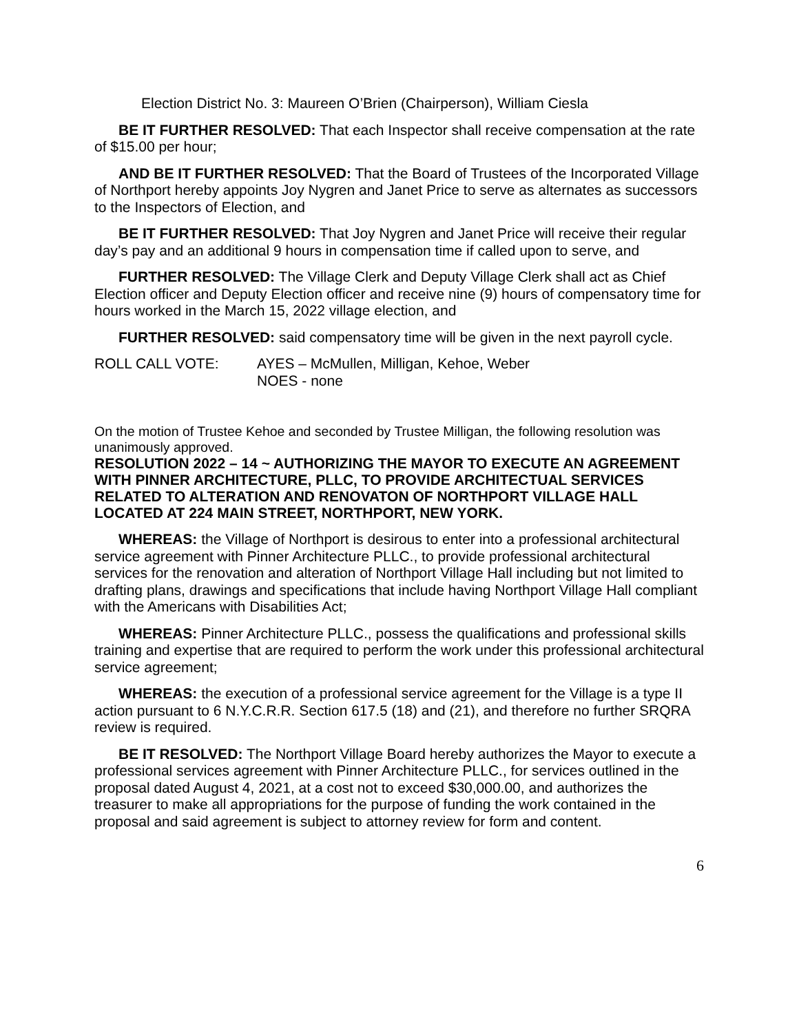Election District No. 3: Maureen O’Brien (Chairperson), William Ciesla
BE IT FURTHER RESOLVED: That each Inspector shall receive compensation at the rate of $15.00 per hour;
AND BE IT FURTHER RESOLVED: That the Board of Trustees of the Incorporated Village of Northport hereby appoints Joy Nygren and Janet Price to serve as alternates as successors to the Inspectors of Election, and
BE IT FURTHER RESOLVED: That Joy Nygren and Janet Price will receive their regular day’s pay and an additional 9 hours in compensation time if called upon to serve, and
FURTHER RESOLVED: The Village Clerk and Deputy Village Clerk shall act as Chief Election officer and Deputy Election officer and receive nine (9) hours of compensatory time for hours worked in the March 15, 2022 village election, and
FURTHER RESOLVED: said compensatory time will be given in the next payroll cycle.
ROLL CALL VOTE: AYES – McMullen, Milligan, Kehoe, Weber
NOES - none
On the motion of Trustee Kehoe and seconded by Trustee Milligan, the following resolution was unanimously approved.
RESOLUTION 2022 – 14 ~ AUTHORIZING THE MAYOR TO EXECUTE AN AGREEMENT WITH PINNER ARCHITECTURE, PLLC, TO PROVIDE ARCHITECTUAL SERVICES RELATED TO ALTERATION AND RENOVATON OF NORTHPORT VILLAGE HALL LOCATED AT 224 MAIN STREET, NORTHPORT, NEW YORK.
WHEREAS: the Village of Northport is desirous to enter into a professional architectural service agreement with Pinner Architecture PLLC., to provide professional architectural services for the renovation and alteration of Northport Village Hall including but not limited to drafting plans, drawings and specifications that include having Northport Village Hall compliant with the Americans with Disabilities Act;
WHEREAS: Pinner Architecture PLLC., possess the qualifications and professional skills training and expertise that are required to perform the work under this professional architectural service agreement;
WHEREAS: the execution of a professional service agreement for the Village is a type II action pursuant to 6 N.Y.C.R.R. Section 617.5 (18) and (21), and therefore no further SRQRA review is required.
BE IT RESOLVED: The Northport Village Board hereby authorizes the Mayor to execute a professional services agreement with Pinner Architecture PLLC., for services outlined in the proposal dated August 4, 2021, at a cost not to exceed $30,000.00, and authorizes the treasurer to make all appropriations for the purpose of funding the work contained in the proposal and said agreement is subject to attorney review for form and content.
6